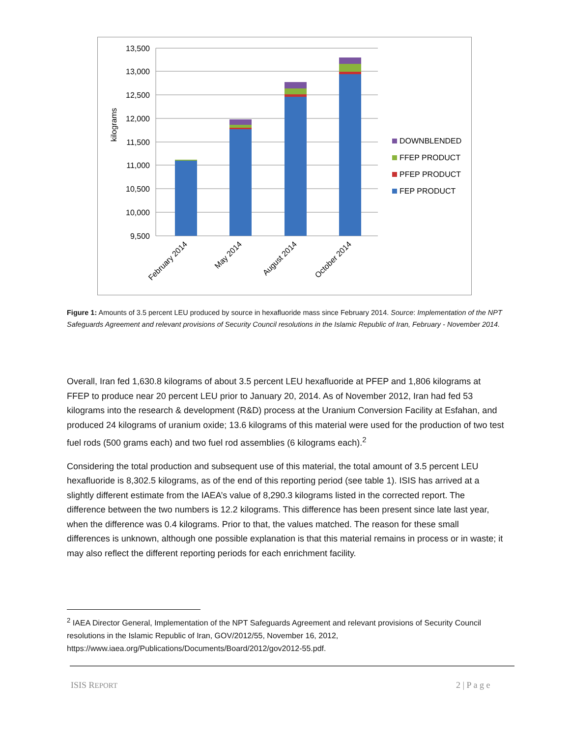13,500
13,000
12,500
12,000
11,500
11,000
10,500
10,000
9,500
kilograms
February 2014
May 2014
August 2014
October 2014
DOWNBLENDED
FFEP PRODUCT
PFEP PRODUCT
FEP PRODUCT
Figure 1: Amounts of 3.5 percent LEU produced by source in hexafluoride mass since February 2014. Source: Implementation of the NPT Safeguards Agreement and relevant provisions of Security Council resolutions in the Islamic Republic of Iran, February - November 2014.
Overall, Iran fed 1,630.8 kilograms of about 3.5 percent LEU hexafluoride at PFEP and 1,806 kilograms at FFEP to produce near 20 percent LEU prior to January 20, 2014. As of November 2012, Iran had fed 53 kilograms into the research & development (R&D) process at the Uranium Conversion Facility at Esfahan, and produced 24 kilograms of uranium oxide; 13.6 kilograms of this material were used for the production of two test fuel rods (500 grams each) and two fuel rod assemblies (6 kilograms each).<sup>2</sup>
Considering the total production and subsequent use of this material, the total amount of 3.5 percent LEU hexafluoride is 8,302.5 kilograms, as of the end of this reporting period (see table 1). ISIS has arrived at a slightly different estimate from the IAEA’s value of 8,290.3 kilograms listed in the corrected report. The difference between the two numbers is 12.2 kilograms. This difference has been present since late last year, when the difference was 0.4 kilograms. Prior to that, the values matched. The reason for these small differences is unknown, although one possible explanation is that this material remains in process or in waste; it may also reflect the different reporting periods for each enrichment facility.
<sup>2</sup> IAEA Director General, Implementation of the NPT Safeguards Agreement and relevant provisions of Security Council resolutions in the Islamic Republic of Iran, GOV/2012/55, November 16, 2012, https://www.iaea.org/Publications/Documents/Board/2012/gov2012-55.pdf.
ISIS REPORT 2 | P a g e